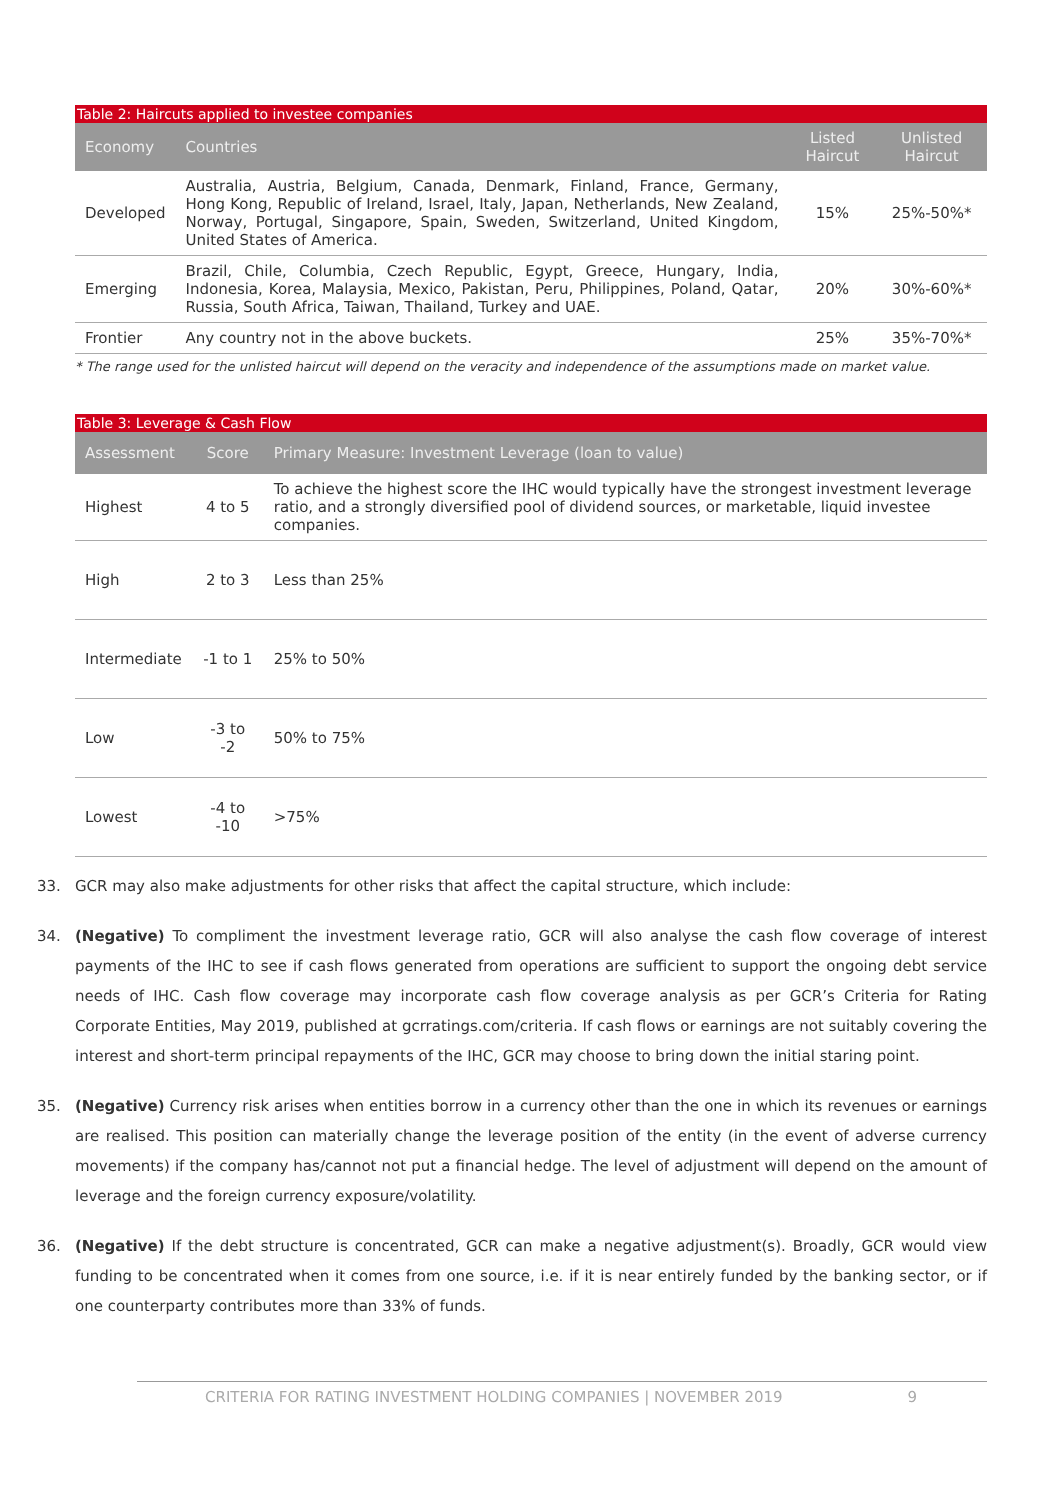Table 2: Haircuts applied to investee companies
| Economy | Countries | Listed Haircut | Unlisted Haircut |
| --- | --- | --- | --- |
| Developed | Australia, Austria, Belgium, Canada, Denmark, Finland, France, Germany, Hong Kong, Republic of Ireland, Israel, Italy, Japan, Netherlands, New Zealand, Norway, Portugal, Singapore, Spain, Sweden, Switzerland, United Kingdom, United States of America. | 15% | 25%-50%* |
| Emerging | Brazil, Chile, Columbia, Czech Republic, Egypt, Greece, Hungary, India, Indonesia, Korea, Malaysia, Mexico, Pakistan, Peru, Philippines, Poland, Qatar, Russia, South Africa, Taiwan, Thailand, Turkey and UAE. | 20% | 30%-60%* |
| Frontier | Any country not in the above buckets. | 25% | 35%-70%* |
* The range used for the unlisted haircut will depend on the veracity and independence of the assumptions made on market value.
Table 3: Leverage & Cash Flow
| Assessment | Score | Primary Measure: Investment Leverage (loan to value) |
| --- | --- | --- |
| Highest | 4 to 5 | To achieve the highest score the IHC would typically have the strongest investment leverage ratio, and a strongly diversified pool of dividend sources, or marketable, liquid investee companies. |
| High | 2 to 3 | Less than 25% |
| Intermediate | -1 to 1 | 25% to 50% |
| Low | -3 to -2 | 50% to 75% |
| Lowest | -4 to -10 | >75% |
33. GCR may also make adjustments for other risks that affect the capital structure, which include:
34. (Negative) To compliment the investment leverage ratio, GCR will also analyse the cash flow coverage of interest payments of the IHC to see if cash flows generated from operations are sufficient to support the ongoing debt service needs of IHC. Cash flow coverage may incorporate cash flow coverage analysis as per GCR’s Criteria for Rating Corporate Entities, May 2019, published at gcrratings.com/criteria. If cash flows or earnings are not suitably covering the interest and short-term principal repayments of the IHC, GCR may choose to bring down the initial staring point.
35. (Negative) Currency risk arises when entities borrow in a currency other than the one in which its revenues or earnings are realised. This position can materially change the leverage position of the entity (in the event of adverse currency movements) if the company has/cannot not put a financial hedge. The level of adjustment will depend on the amount of leverage and the foreign currency exposure/volatility.
36. (Negative) If the debt structure is concentrated, GCR can make a negative adjustment(s). Broadly, GCR would view funding to be concentrated when it comes from one source, i.e. if it is near entirely funded by the banking sector, or if one counterparty contributes more than 33% of funds.
CRITERIA FOR RATING INVESTMENT HOLDING COMPANIES | NOVEMBER 2019 9